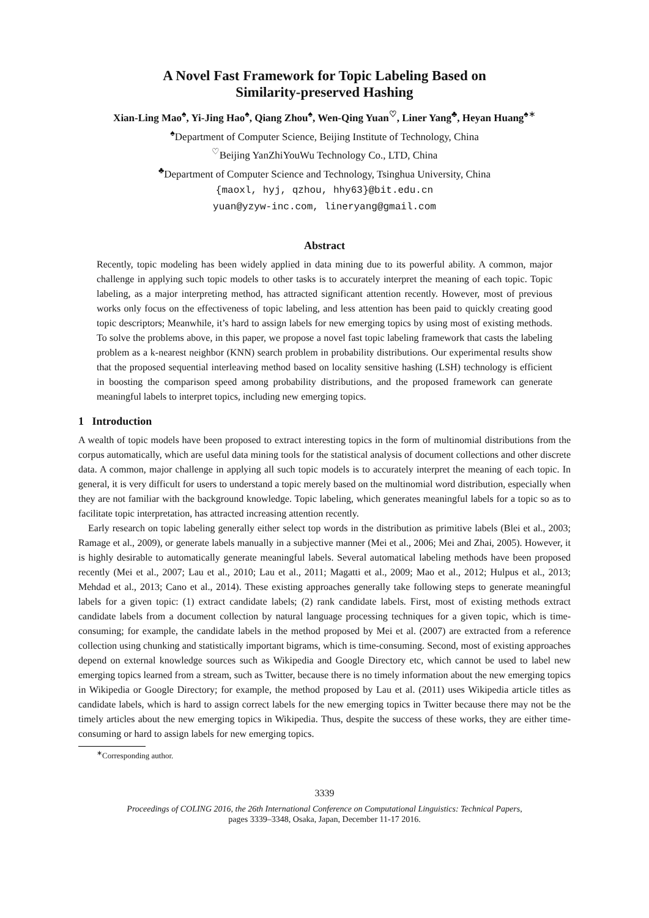A Novel Fast Framework for Topic Labeling Based on
Similarity-preserved Hashing
Xian-Ling Mao<sup>♠</sup>, Yi-Jing Hao<sup>♠</sup>, Qiang Zhou<sup>♠</sup>, Wen-Qing Yuan<sup>♡</sup>, Liner Yang<sup>♣</sup>, Heyan Huang<sup>♠</sup><sup>∗</sup>
<sup>♠</sup>Department of Computer Science, Beijing Institute of Technology, China
<sup>♡</sup>Beijing YanZhiYouWu Technology Co., LTD, China
<sup>♣</sup>Department of Computer Science and Technology, Tsinghua University, China
{maoxl, hyj, qzhou, hhy63}@bit.edu.cn
yuan@yzyw-inc.com, lineryang@gmail.com
Abstract
Recently, topic modeling has been widely applied in data mining due to its powerful ability. A common, major challenge in applying such topic models to other tasks is to accurately interpret the meaning of each topic. Topic labeling, as a major interpreting method, has attracted significant attention recently. However, most of previous works only focus on the effectiveness of topic labeling, and less attention has been paid to quickly creating good topic descriptors; Meanwhile, it’s hard to assign labels for new emerging topics by using most of existing methods. To solve the problems above, in this paper, we propose a novel fast topic labeling framework that casts the labeling problem as a k-nearest neighbor (KNN) search problem in probability distributions. Our experimental results show that the proposed sequential interleaving method based on locality sensitive hashing (LSH) technology is efficient in boosting the comparison speed among probability distributions, and the proposed framework can generate meaningful labels to interpret topics, including new emerging topics.
1 Introduction
A wealth of topic models have been proposed to extract interesting topics in the form of multinomial distributions from the corpus automatically, which are useful data mining tools for the statistical analysis of document collections and other discrete data. A common, major challenge in applying all such topic models is to accurately interpret the meaning of each topic. In general, it is very difficult for users to understand a topic merely based on the multinomial word distribution, especially when they are not familiar with the background knowledge. Topic labeling, which generates meaningful labels for a topic so as to facilitate topic interpretation, has attracted increasing attention recently.
Early research on topic labeling generally either select top words in the distribution as primitive labels (Blei et al., 2003; Ramage et al., 2009), or generate labels manually in a subjective manner (Mei et al., 2006; Mei and Zhai, 2005). However, it is highly desirable to automatically generate meaningful labels. Several automatical labeling methods have been proposed recently (Mei et al., 2007; Lau et al., 2010; Lau et al., 2011; Magatti et al., 2009; Mao et al., 2012; Hulpus et al., 2013; Mehdad et al., 2013; Cano et al., 2014). These existing approaches generally take following steps to generate meaningful labels for a given topic: (1) extract candidate labels; (2) rank candidate labels. First, most of existing methods extract candidate labels from a document collection by natural language processing techniques for a given topic, which is time-consuming; for example, the candidate labels in the method proposed by Mei et al. (2007) are extracted from a reference collection using chunking and statistically important bigrams, which is time-consuming. Second, most of existing approaches depend on external knowledge sources such as Wikipedia and Google Directory etc, which cannot be used to label new emerging topics learned from a stream, such as Twitter, because there is no timely information about the new emerging topics in Wikipedia or Google Directory; for example, the method proposed by Lau et al. (2011) uses Wikipedia article titles as candidate labels, which is hard to assign correct labels for the new emerging topics in Twitter because there may not be the timely articles about the new emerging topics in Wikipedia. Thus, despite the success of these works, they are either time-consuming or hard to assign labels for new emerging topics.
<sup>∗</sup>Corresponding author.
3339
Proceedings of COLING 2016, the 26th International Conference on Computational Linguistics: Technical Papers,
pages 3339–3348, Osaka, Japan, December 11-17 2016.